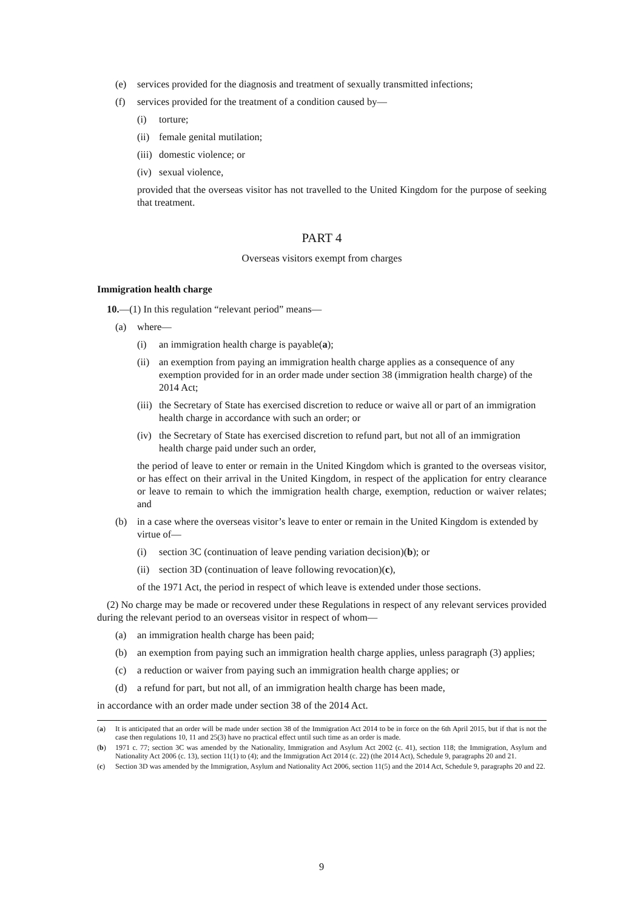(e) services provided for the diagnosis and treatment of sexually transmitted infections;
(f) services provided for the treatment of a condition caused by—
(i) torture;
(ii) female genital mutilation;
(iii) domestic violence; or
(iv) sexual violence,
provided that the overseas visitor has not travelled to the United Kingdom for the purpose of seeking that treatment.
PART 4
Overseas visitors exempt from charges
Immigration health charge
10.—(1) In this regulation “relevant period” means—
(a) where—
(i) an immigration health charge is payable(a);
(ii) an exemption from paying an immigration health charge applies as a consequence of any exemption provided for in an order made under section 38 (immigration health charge) of the 2014 Act;
(iii) the Secretary of State has exercised discretion to reduce or waive all or part of an immigration health charge in accordance with such an order; or
(iv) the Secretary of State has exercised discretion to refund part, but not all of an immigration health charge paid under such an order,
the period of leave to enter or remain in the United Kingdom which is granted to the overseas visitor, or has effect on their arrival in the United Kingdom, in respect of the application for entry clearance or leave to remain to which the immigration health charge, exemption, reduction or waiver relates; and
(b) in a case where the overseas visitor’s leave to enter or remain in the United Kingdom is extended by virtue of—
(i) section 3C (continuation of leave pending variation decision)(b); or
(ii) section 3D (continuation of leave following revocation)(c),
of the 1971 Act, the period in respect of which leave is extended under those sections.
(2) No charge may be made or recovered under these Regulations in respect of any relevant services provided during the relevant period to an overseas visitor in respect of whom—
(a) an immigration health charge has been paid;
(b) an exemption from paying such an immigration health charge applies, unless paragraph (3) applies;
(c) a reduction or waiver from paying such an immigration health charge applies; or
(d) a refund for part, but not all, of an immigration health charge has been made,
in accordance with an order made under section 38 of the 2014 Act.
(a) It is anticipated that an order will be made under section 38 of the Immigration Act 2014 to be in force on the 6th April 2015, but if that is not the case then regulations 10, 11 and 25(3) have no practical effect until such time as an order is made.
(b) 1971 c. 77; section 3C was amended by the Nationality, Immigration and Asylum Act 2002 (c. 41), section 118; the Immigration, Asylum and Nationality Act 2006 (c. 13), section 11(1) to (4); and the Immigration Act 2014 (c. 22) (the 2014 Act), Schedule 9, paragraphs 20 and 21.
(c) Section 3D was amended by the Immigration, Asylum and Nationality Act 2006, section 11(5) and the 2014 Act, Schedule 9, paragraphs 20 and 22.
9